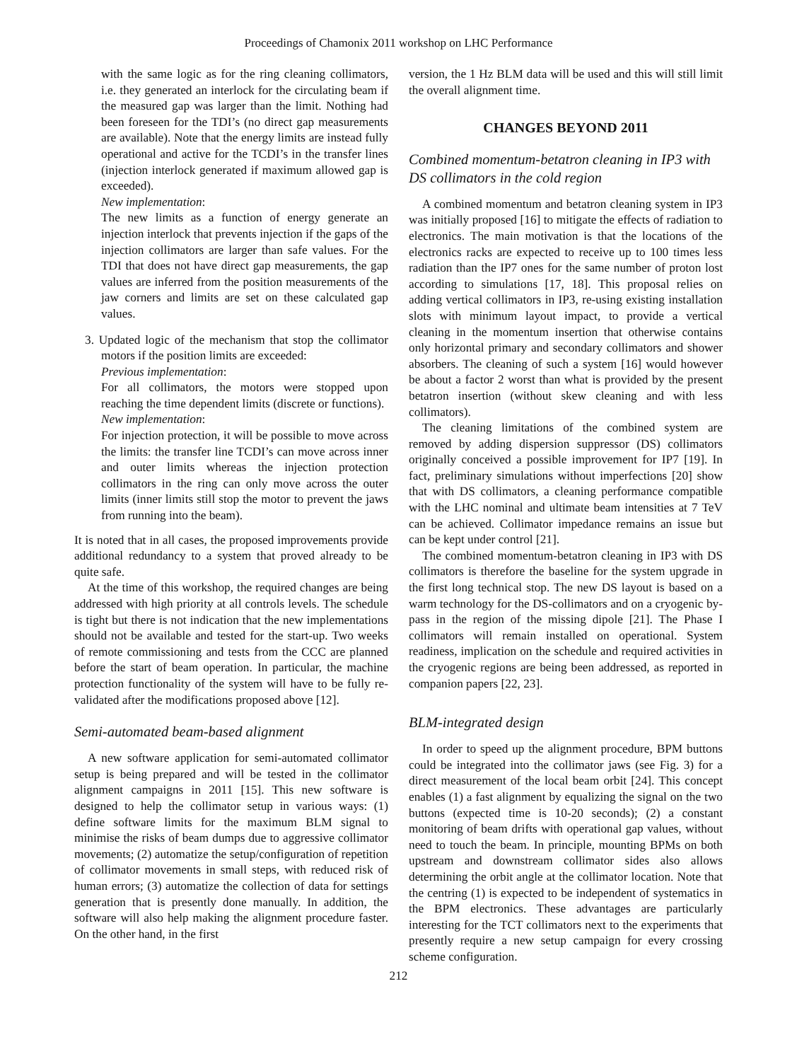Proceedings of Chamonix 2011 workshop on LHC Performance
with the same logic as for the ring cleaning collimators, i.e. they generated an interlock for the circulating beam if the measured gap was larger than the limit. Nothing had been foreseen for the TDI’s (no direct gap measurements are available). Note that the energy limits are instead fully operational and active for the TCDI’s in the transfer lines (injection interlock generated if maximum allowed gap is exceeded).
New implementation:
The new limits as a function of energy generate an injection interlock that prevents injection if the gaps of the injection collimators are larger than safe values. For the TDI that does not have direct gap measurements, the gap values are inferred from the position measurements of the jaw corners and limits are set on these calculated gap values.
3. Updated logic of the mechanism that stop the collimator motors if the position limits are exceeded:
Previous implementation:
For all collimators, the motors were stopped upon reaching the time dependent limits (discrete or functions).
New implementation:
For injection protection, it will be possible to move across the limits: the transfer line TCDI’s can move across inner and outer limits whereas the injection protection collimators in the ring can only move across the outer limits (inner limits still stop the motor to prevent the jaws from running into the beam).
It is noted that in all cases, the proposed improvements provide additional redundancy to a system that proved already to be quite safe.
At the time of this workshop, the required changes are being addressed with high priority at all controls levels. The schedule is tight but there is not indication that the new implementations should not be available and tested for the start-up. Two weeks of remote commissioning and tests from the CCC are planned before the start of beam operation. In particular, the machine protection functionality of the system will have to be fully re-validated after the modifications proposed above [12].
Semi-automated beam-based alignment
A new software application for semi-automated collimator setup is being prepared and will be tested in the collimator alignment campaigns in 2011 [15]. This new software is designed to help the collimator setup in various ways: (1) define software limits for the maximum BLM signal to minimise the risks of beam dumps due to aggressive collimator movements; (2) automatize the setup/configuration of repetition of collimator movements in small steps, with reduced risk of human errors; (3) automatize the collection of data for settings generation that is presently done manually. In addition, the software will also help making the alignment procedure faster. On the other hand, in the first
version, the 1 Hz BLM data will be used and this will still limit the overall alignment time.
CHANGES BEYOND 2011
Combined momentum-betatron cleaning in IP3 with DS collimators in the cold region
A combined momentum and betatron cleaning system in IP3 was initially proposed [16] to mitigate the effects of radiation to electronics. The main motivation is that the locations of the electronics racks are expected to receive up to 100 times less radiation than the IP7 ones for the same number of proton lost according to simulations [17, 18]. This proposal relies on adding vertical collimators in IP3, re-using existing installation slots with minimum layout impact, to provide a vertical cleaning in the momentum insertion that otherwise contains only horizontal primary and secondary collimators and shower absorbers. The cleaning of such a system [16] would however be about a factor 2 worst than what is provided by the present betatron insertion (without skew cleaning and with less collimators).
The cleaning limitations of the combined system are removed by adding dispersion suppressor (DS) collimators originally conceived a possible improvement for IP7 [19]. In fact, preliminary simulations without imperfections [20] show that with DS collimators, a cleaning performance compatible with the LHC nominal and ultimate beam intensities at 7 TeV can be achieved. Collimator impedance remains an issue but can be kept under control [21].
The combined momentum-betatron cleaning in IP3 with DS collimators is therefore the baseline for the system upgrade in the first long technical stop. The new DS layout is based on a warm technology for the DS-collimators and on a cryogenic by-pass in the region of the missing dipole [21]. The Phase I collimators will remain installed on operational. System readiness, implication on the schedule and required activities in the cryogenic regions are being been addressed, as reported in companion papers [22, 23].
BLM-integrated design
In order to speed up the alignment procedure, BPM buttons could be integrated into the collimator jaws (see Fig. 3) for a direct measurement of the local beam orbit [24]. This concept enables (1) a fast alignment by equalizing the signal on the two buttons (expected time is 10-20 seconds); (2) a constant monitoring of beam drifts with operational gap values, without need to touch the beam. In principle, mounting BPMs on both upstream and downstream collimator sides also allows determining the orbit angle at the collimator location. Note that the centring (1) is expected to be independent of systematics in the BPM electronics. These advantages are particularly interesting for the TCT collimators next to the experiments that presently require a new setup campaign for every crossing scheme configuration.
212